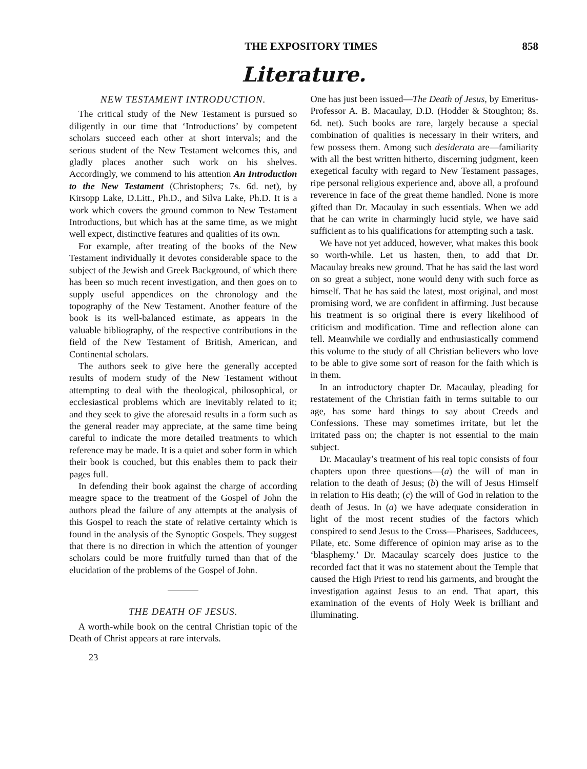THE EXPOSITORY TIMES 858
Literature.
NEW TESTAMENT INTRODUCTION.
The critical study of the New Testament is pursued so diligently in our time that ‘Introductions’ by competent scholars succeed each other at short intervals; and the serious student of the New Testament welcomes this, and gladly places another such work on his shelves. Accordingly, we commend to his attention An Introduction to the New Testament (Christophers; 7s. 6d. net), by Kirsopp Lake, D.Litt., Ph.D., and Silva Lake, Ph.D. It is a work which covers the ground common to New Testament Introductions, but which has at the same time, as we might well expect, distinctive features and qualities of its own.
For example, after treating of the books of the New Testament individually it devotes considerable space to the subject of the Jewish and Greek Background, of which there has been so much recent investigation, and then goes on to supply useful appendices on the chronology and the topography of the New Testament. Another feature of the book is its well-balanced estimate, as appears in the valuable bibliography, of the respective contributions in the field of the New Testament of British, American, and Continental scholars.
The authors seek to give here the generally accepted results of modern study of the New Testament without attempting to deal with the theological, philosophical, or ecclesiastical problems which are inevitably related to it; and they seek to give the aforesaid results in a form such as the general reader may appreciate, at the same time being careful to indicate the more detailed treatments to which reference may be made. It is a quiet and sober form in which their book is couched, but this enables them to pack their pages full.
In defending their book against the charge of according meagre space to the treatment of the Gospel of John the authors plead the failure of any attempts at the analysis of this Gospel to reach the state of relative certainty which is found in the analysis of the Synoptic Gospels. They suggest that there is no direction in which the attention of younger scholars could be more fruitfully turned than that of the elucidation of the problems of the Gospel of John.
THE DEATH OF JESUS.
A worth-while book on the central Christian topic of the Death of Christ appears at rare intervals.
23
One has just been issued—The Death of Jesus, by Emeritus-Professor A. B. Macaulay, D.D. (Hodder & Stoughton; 8s. 6d. net). Such books are rare, largely because a special combination of qualities is necessary in their writers, and few possess them. Among such desiderata are—familiarity with all the best written hitherto, discerning judgment, keen exegetical faculty with regard to New Testament passages, ripe personal religious experience and, above all, a profound reverence in face of the great theme handled. None is more gifted than Dr. Macaulay in such essentials. When we add that he can write in charmingly lucid style, we have said sufficient as to his qualifications for attempting such a task.
We have not yet adduced, however, what makes this book so worth-while. Let us hasten, then, to add that Dr. Macaulay breaks new ground. That he has said the last word on so great a subject, none would deny with such force as himself. That he has said the latest, most original, and most promising word, we are confident in affirming. Just because his treatment is so original there is every likelihood of criticism and modification. Time and reflection alone can tell. Meanwhile we cordially and enthusiastically commend this volume to the study of all Christian believers who love to be able to give some sort of reason for the faith which is in them.
In an introductory chapter Dr. Macaulay, pleading for restatement of the Christian faith in terms suitable to our age, has some hard things to say about Creeds and Confessions. These may sometimes irritate, but let the irritated pass on; the chapter is not essential to the main subject.
Dr. Macaulay’s treatment of his real topic consists of four chapters upon three questions—(a) the will of man in relation to the death of Jesus; (b) the will of Jesus Himself in relation to His death; (c) the will of God in relation to the death of Jesus. In (a) we have adequate consideration in light of the most recent studies of the factors which conspired to send Jesus to the Cross—Pharisees, Sadducees, Pilate, etc. Some difference of opinion may arise as to the ‘blasphemy.’ Dr. Macaulay scarcely does justice to the recorded fact that it was no statement about the Temple that caused the High Priest to rend his garments, and brought the investigation against Jesus to an end. That apart, this examination of the events of Holy Week is brilliant and illuminating.